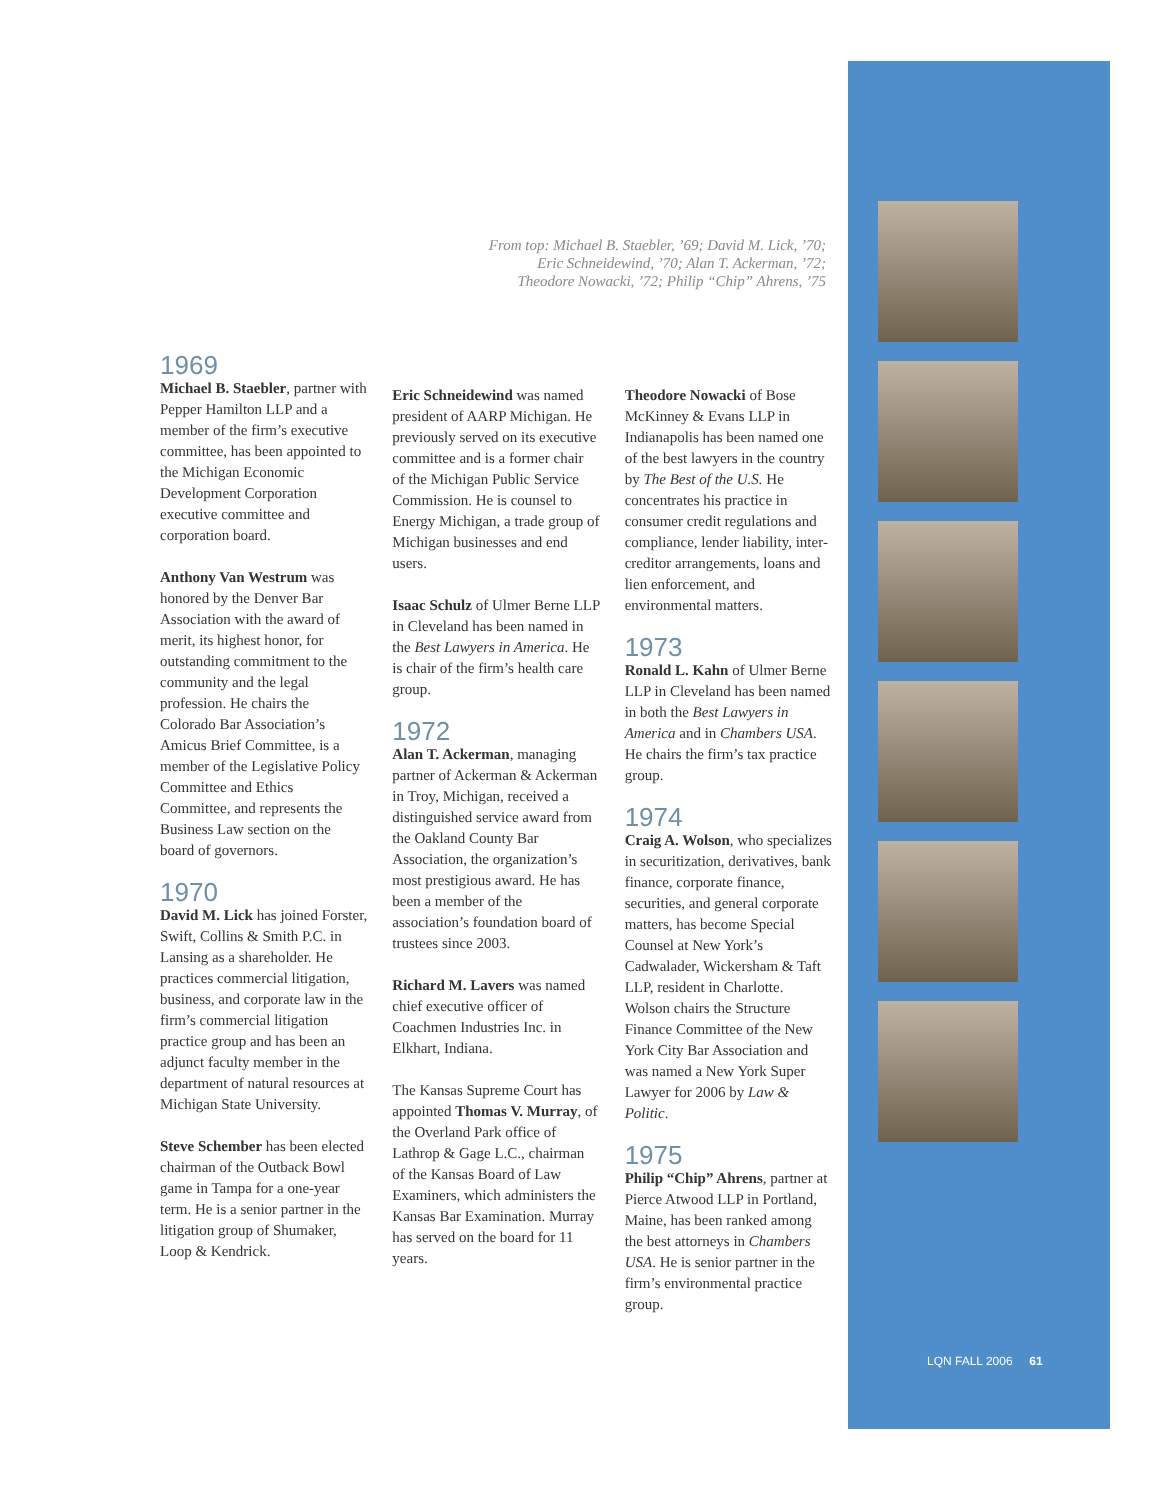From top: Michael B. Staebler, ’69; David M. Lick, ’70;
Eric Schneidewind, ’70; Alan T. Ackerman, ’72;
Theodore Nowacki, ’72; Philip “Chip” Ahrens, ’75
1969
Michael B. Staebler, partner with Pepper Hamilton LLP and a member of the firm’s executive committee, has been appointed to the Michigan Economic Development Corporation executive committee and corporation board.
Anthony Van Westrum was honored by the Denver Bar Association with the award of merit, its highest honor, for outstanding commitment to the community and the legal profession. He chairs the Colorado Bar Association’s Amicus Brief Committee, is a member of the Legislative Policy Committee and Ethics Committee, and represents the Business Law section on the board of governors.
1970
David M. Lick has joined Forster, Swift, Collins & Smith P.C. in Lansing as a shareholder. He practices commercial litigation, business, and corporate law in the firm’s commercial litigation practice group and has been an adjunct faculty member in the department of natural resources at Michigan State University.
Steve Schember has been elected chairman of the Outback Bowl game in Tampa for a one-year term. He is a senior partner in the litigation group of Shumaker, Loop & Kendrick.
Eric Schneidewind was named president of AARP Michigan. He previously served on its executive committee and is a former chair of the Michigan Public Service Commission. He is counsel to Energy Michigan, a trade group of Michigan businesses and end users.
Isaac Schulz of Ulmer Berne LLP in Cleveland has been named in the Best Lawyers in America. He is chair of the firm’s health care group.
1972
Alan T. Ackerman, managing partner of Ackerman & Ackerman in Troy, Michigan, received a distinguished service award from the Oakland County Bar Association, the organization’s most prestigious award. He has been a member of the association’s foundation board of trustees since 2003.
Richard M. Lavers was named chief executive officer of Coachmen Industries Inc. in Elkhart, Indiana.
The Kansas Supreme Court has appointed Thomas V. Murray, of the Overland Park office of Lathrop & Gage L.C., chairman of the Kansas Board of Law Examiners, which administers the Kansas Bar Examination. Murray has served on the board for 11 years.
Theodore Nowacki of Bose McKinney & Evans LLP in Indianapolis has been named one of the best lawyers in the country by The Best of the U.S. He concentrates his practice in consumer credit regulations and compliance, lender liability, inter-creditor arrangements, loans and lien enforcement, and environmental matters.
1973
Ronald L. Kahn of Ulmer Berne LLP in Cleveland has been named in both the Best Lawyers in America and in Chambers USA. He chairs the firm’s tax practice group.
1974
Craig A. Wolson, who specializes in securitization, derivatives, bank finance, corporate finance, securities, and general corporate matters, has become Special Counsel at New York’s Cadwalader, Wickersham & Taft LLP, resident in Charlotte. Wolson chairs the Structure Finance Committee of the New York City Bar Association and was named a New York Super Lawyer for 2006 by Law & Politic.
1975
Philip “Chip” Ahrens, partner at Pierce Atwood LLP in Portland, Maine, has been ranked among the best attorneys in Chambers USA. He is senior partner in the firm’s environmental practice group.
LQN FALL 2006 61